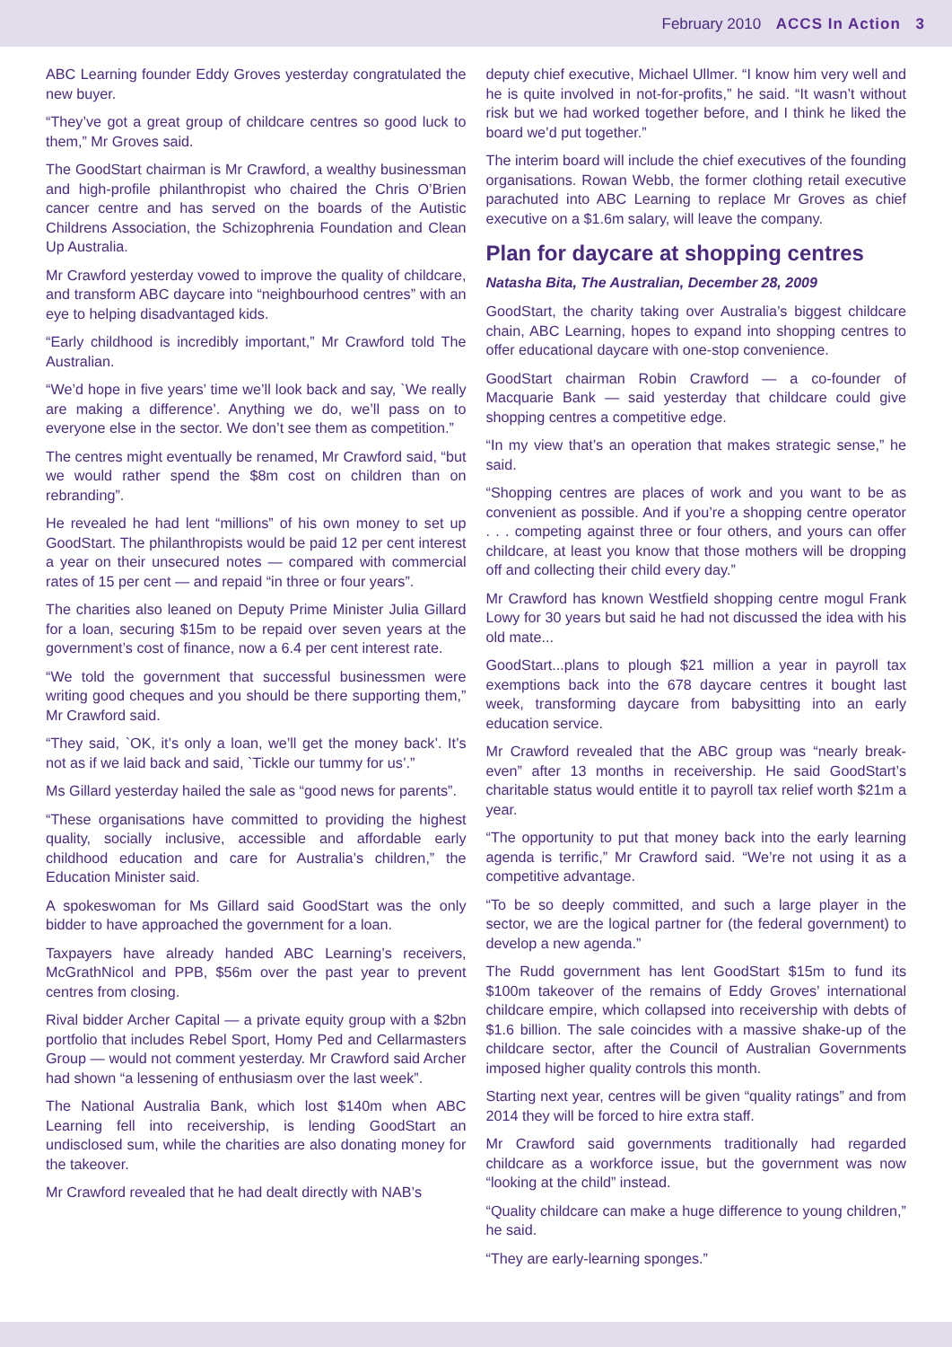February 2010 ACCS In Action 3
ABC Learning founder Eddy Groves yesterday congratulated the new buyer.
“They’ve got a great group of childcare centres so good luck to them,” Mr Groves said.
The GoodStart chairman is Mr Crawford, a wealthy businessman and high-profile philanthropist who chaired the Chris O’Brien cancer centre and has served on the boards of the Autistic Childrens Association, the Schizophrenia Foundation and Clean Up Australia.
Mr Crawford yesterday vowed to improve the quality of childcare, and transform ABC daycare into “neighbourhood centres” with an eye to helping disadvantaged kids.
“Early childhood is incredibly important,” Mr Crawford told The Australian.
“We’d hope in five years’ time we’ll look back and say, `We really are making a difference’. Anything we do, we’ll pass on to everyone else in the sector. We don’t see them as competition.”
The centres might eventually be renamed, Mr Crawford said, “but we would rather spend the $8m cost on children than on rebranding”.
He revealed he had lent “millions” of his own money to set up GoodStart. The philanthropists would be paid 12 per cent interest a year on their unsecured notes — compared with commercial rates of 15 per cent — and repaid “in three or four years”.
The charities also leaned on Deputy Prime Minister Julia Gillard for a loan, securing $15m to be repaid over seven years at the government’s cost of finance, now a 6.4 per cent interest rate.
“We told the government that successful businessmen were writing good cheques and you should be there supporting them,” Mr Crawford said.
“They said, `OK, it’s only a loan, we’ll get the money back’. It’s not as if we laid back and said, `Tickle our tummy for us’.”
Ms Gillard yesterday hailed the sale as “good news for parents”.
“These organisations have committed to providing the highest quality, socially inclusive, accessible and affordable early childhood education and care for Australia’s children,” the Education Minister said.
A spokeswoman for Ms Gillard said GoodStart was the only bidder to have approached the government for a loan.
Taxpayers have already handed ABC Learning’s receivers, McGrathNicol and PPB, $56m over the past year to prevent centres from closing.
Rival bidder Archer Capital — a private equity group with a $2bn portfolio that includes Rebel Sport, Homy Ped and Cellarmasters Group — would not comment yesterday. Mr Crawford said Archer had shown “a lessening of enthusiasm over the last week”.
The National Australia Bank, which lost $140m when ABC Learning fell into receivership, is lending GoodStart an undisclosed sum, while the charities are also donating money for the takeover.
Mr Crawford revealed that he had dealt directly with NAB’s
deputy chief executive, Michael Ullmer. “I know him very well and he is quite involved in not-for-profits,” he said. “It wasn’t without risk but we had worked together before, and I think he liked the board we’d put together.”
The interim board will include the chief executives of the founding organisations. Rowan Webb, the former clothing retail executive parachuted into ABC Learning to replace Mr Groves as chief executive on a $1.6m salary, will leave the company.
Plan for daycare at shopping centres
Natasha Bita, The Australian, December 28, 2009
GoodStart, the charity taking over Australia’s biggest childcare chain, ABC Learning, hopes to expand into shopping centres to offer educational daycare with one-stop convenience.
GoodStart chairman Robin Crawford — a co-founder of Macquarie Bank — said yesterday that childcare could give shopping centres a competitive edge.
“In my view that’s an operation that makes strategic sense,” he said.
“Shopping centres are places of work and you want to be as convenient as possible. And if you’re a shopping centre operator . . . competing against three or four others, and yours can offer childcare, at least you know that those mothers will be dropping off and collecting their child every day.”
Mr Crawford has known Westfield shopping centre mogul Frank Lowy for 30 years but said he had not discussed the idea with his old mate...
GoodStart...plans to plough $21 million a year in payroll tax exemptions back into the 678 daycare centres it bought last week, transforming daycare from babysitting into an early education service.
Mr Crawford revealed that the ABC group was “nearly break-even” after 13 months in receivership. He said GoodStart’s charitable status would entitle it to payroll tax relief worth $21m a year.
“The opportunity to put that money back into the early learning agenda is terrific,” Mr Crawford said. “We’re not using it as a competitive advantage.
“To be so deeply committed, and such a large player in the sector, we are the logical partner for (the federal government) to develop a new agenda.”
The Rudd government has lent GoodStart $15m to fund its $100m takeover of the remains of Eddy Groves’ international childcare empire, which collapsed into receivership with debts of $1.6 billion. The sale coincides with a massive shake-up of the childcare sector, after the Council of Australian Governments imposed higher quality controls this month.
Starting next year, centres will be given “quality ratings” and from 2014 they will be forced to hire extra staff.
Mr Crawford said governments traditionally had regarded childcare as a workforce issue, but the government was now “looking at the child” instead.
“Quality childcare can make a huge difference to young children,” he said.
“They are early-learning sponges.”